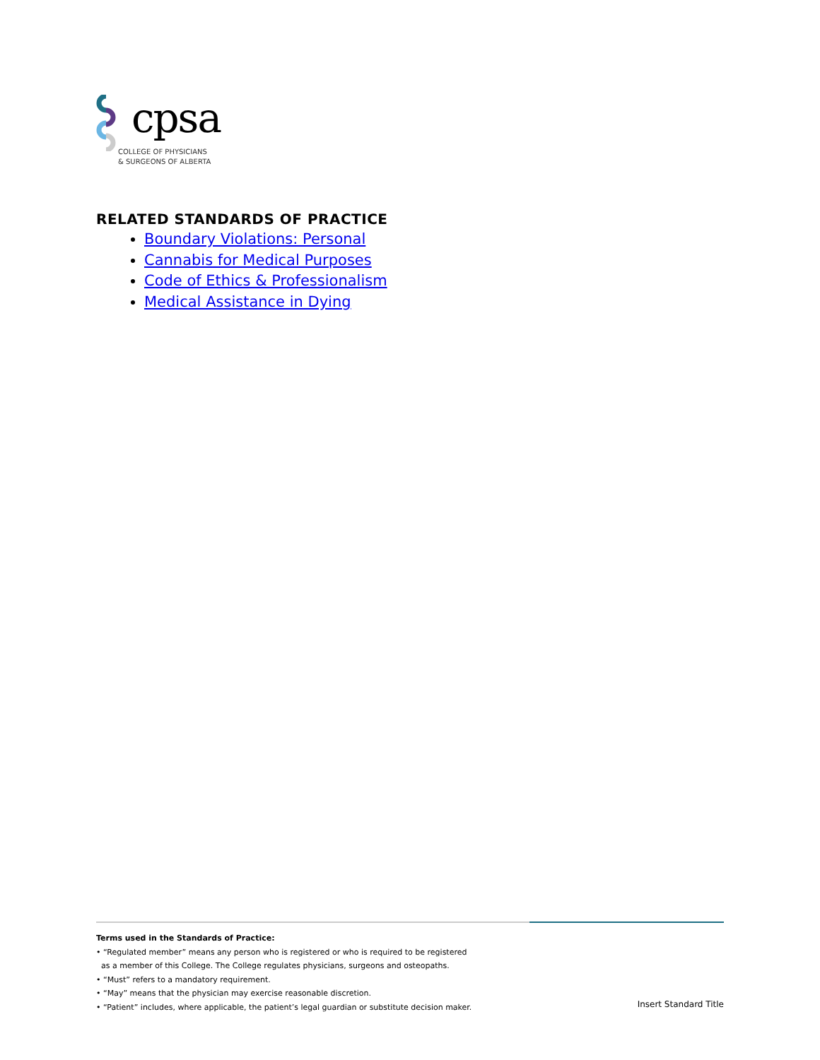cpsa
COLLEGE OF PHYSICIANS
& SURGEONS OF ALBERTA
RELATED STANDARDS OF PRACTICE
Boundary Violations: Personal
Cannabis for Medical Purposes
Code of Ethics & Professionalism
Medical Assistance in Dying
Terms used in the Standards of Practice:
• “Regulated member” means any person who is registered or who is required to be registered
as a member of this College. The College regulates physicians, surgeons and osteopaths.
• “Must” refers to a mandatory requirement.
• “May” means that the physician may exercise reasonable discretion.
• “Patient” includes, where applicable, the patient’s legal guardian or substitute decision maker.
Insert Standard Title